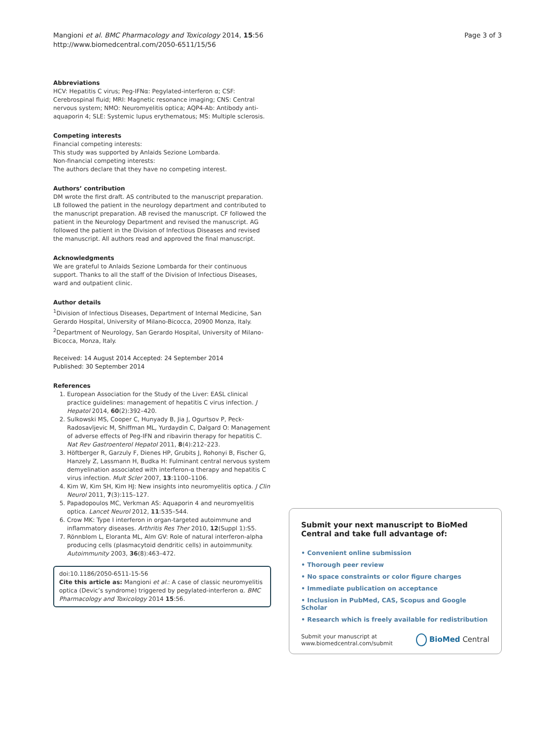Mangioni et al. BMC Pharmacology and Toxicology 2014, 15:56
http://www.biomedcentral.com/2050-6511/15/56
Page 3 of 3
Abbreviations
HCV: Hepatitis C virus; Peg-IFNα: Pegylated-interferon α; CSF: Cerebrospinal fluid; MRI: Magnetic resonance imaging; CNS: Central nervous system; NMO: Neuromyelitis optica; AQP4-Ab: Antibody anti-aquaporin 4; SLE: Systemic lupus erythematous; MS: Multiple sclerosis.
Competing interests
Financial competing interests:
This study was supported by Anlaids Sezione Lombarda.
Non-financial competing interests:
The authors declare that they have no competing interest.
Authors’ contribution
DM wrote the first draft. AS contributed to the manuscript preparation. LB followed the patient in the neurology department and contributed to the manuscript preparation. AB revised the manuscript. CF followed the patient in the Neurology Department and revised the manuscript. AG followed the patient in the Division of Infectious Diseases and revised the manuscript. All authors read and approved the final manuscript.
Acknowledgments
We are grateful to Anlaids Sezione Lombarda for their continuous support. Thanks to all the staff of the Division of Infectious Diseases, ward and outpatient clinic.
Author details
<sup>1</sup> Division of Infectious Diseases, Department of Internal Medicine, San Gerardo Hospital, University of Milano-Bicocca, 20900 Monza, Italy. <sup>2</sup>Department of Neurology, San Gerardo Hospital, University of Milano-Bicocca, Monza, Italy.
Received: 14 August 2014 Accepted: 24 September 2014
Published: 30 September 2014
References
1. European Association for the Study of the Liver: EASL clinical practice guidelines: management of hepatitis C virus infection. J Hepatol 2014, 60(2):392–420.
2. Sulkowski MS, Cooper C, Hunyady B, Jia J, Ogurtsov P, Peck-Radosavljevic M, Shiffman ML, Yurdaydin C, Dalgard O: Management of adverse effects of Peg-IFN and ribavirin therapy for hepatitis C. Nat Rev Gastroenterol Hepatol 2011, 8(4):212–223.
3. Höftberger R, Garzuly F, Dienes HP, Grubits J, Rohonyi B, Fischer G, Hanzely Z, Lassmann H, Budka H: Fulminant central nervous system demyelination associated with interferon-α therapy and hepatitis C virus infection. Mult Scler 2007, 13:1100–1106.
4. Kim W, Kim SH, Kim HJ: New insights into neuromyelitis optica. J Clin Neurol 2011, 7(3):115–127.
5. Papadopoulos MC, Verkman AS: Aquaporin 4 and neuromyelitis optica. Lancet Neurol 2012, 11:535–544.
6. Crow MK: Type I interferon in organ-targeted autoimmune and inflammatory diseases. Arthritis Res Ther 2010, 12(Suppl 1):S5.
7. Rönnblom L, Eloranta ML, Alm GV: Role of natural interferon-alpha producing cells (plasmacytoid dendritic cells) in autoimmunity. Autoimmunity 2003, 36(8):463–472.
doi:10.1186/2050-6511-15-56
Cite this article as: Mangioni et al.: A case of classic neuromyelitis optica (Devic’s syndrome) triggered by pegylated-interferon α. BMC Pharmacology and Toxicology 2014 15:56.
Submit your next manuscript to BioMed Central and take full advantage of:
• Convenient online submission
• Thorough peer review
• No space constraints or color figure charges
• Immediate publication on acceptance
• Inclusion in PubMed, CAS, Scopus and Google Scholar
• Research which is freely available for redistribution
Submit your manuscript at
www.biomedcentral.com/submit
BioMed Central